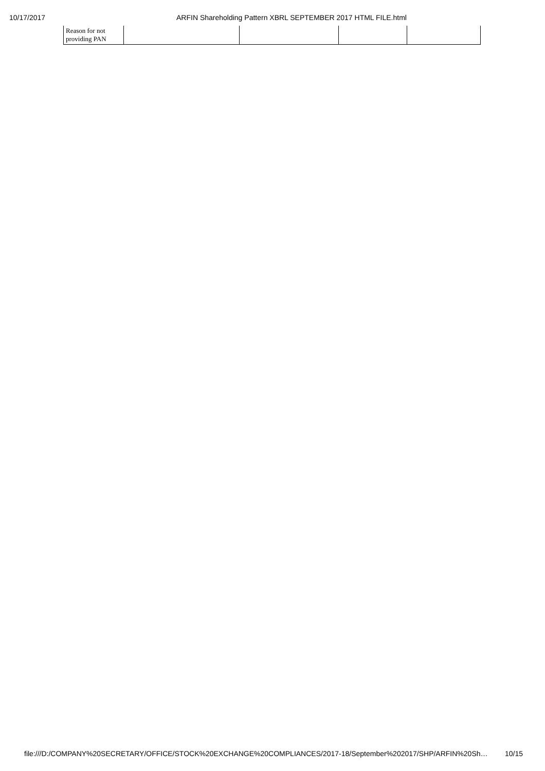10/17/2017 ARFIN Shareholding Pattern XBRL SEPTEMBER 2017 HTML FILE.html
| Reason for not providing PAN | | | | |
file:///D:/COMPANY%20SECRETARY/OFFICE/STOCK%20EXCHANGE%20COMPLIANCES/2017-18/September%202017/SHP/ARFIN%20Sh… 10/15